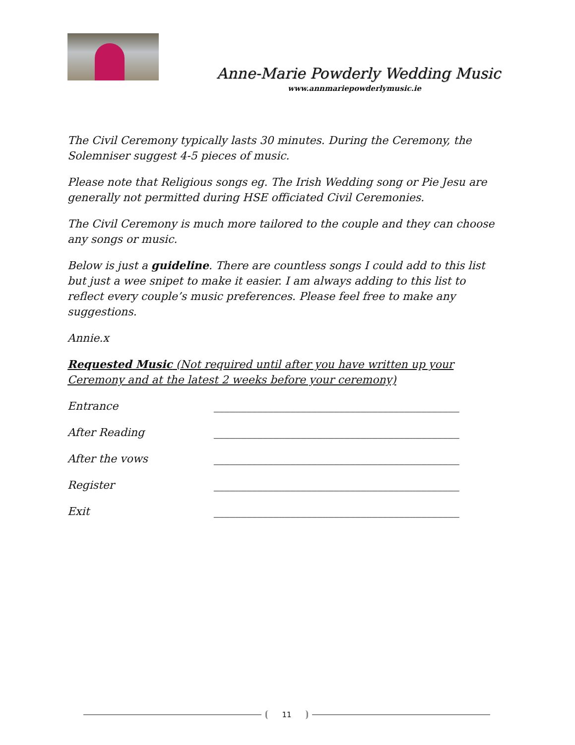Anne-Marie Powderly Wedding Music
www.annmariepowderlymusic.ie
The Civil Ceremony typically lasts 30 minutes. During the Ceremony, the Solemniser suggest 4-5 pieces of music.
Please note that Religious songs eg. The Irish Wedding song or Pie Jesu are generally not permitted during HSE officiated Civil Ceremonies.
The Civil Ceremony is much more tailored to the couple and they can choose any songs or music.
Below is just a guideline. There are countless songs I could add to this list but just a wee snipet to make it easier. I am always adding to this list to reflect every couple’s music preferences. Please feel free to make any suggestions.
Annie.x
Requested Music (Not required until after you have written up your Ceremony and at the latest 2 weeks before your ceremony)
Entrance _____________________________________________
After Reading _____________________________________________
After the vows _____________________________________________
Register _____________________________________________
Exit _____________________________________________
11